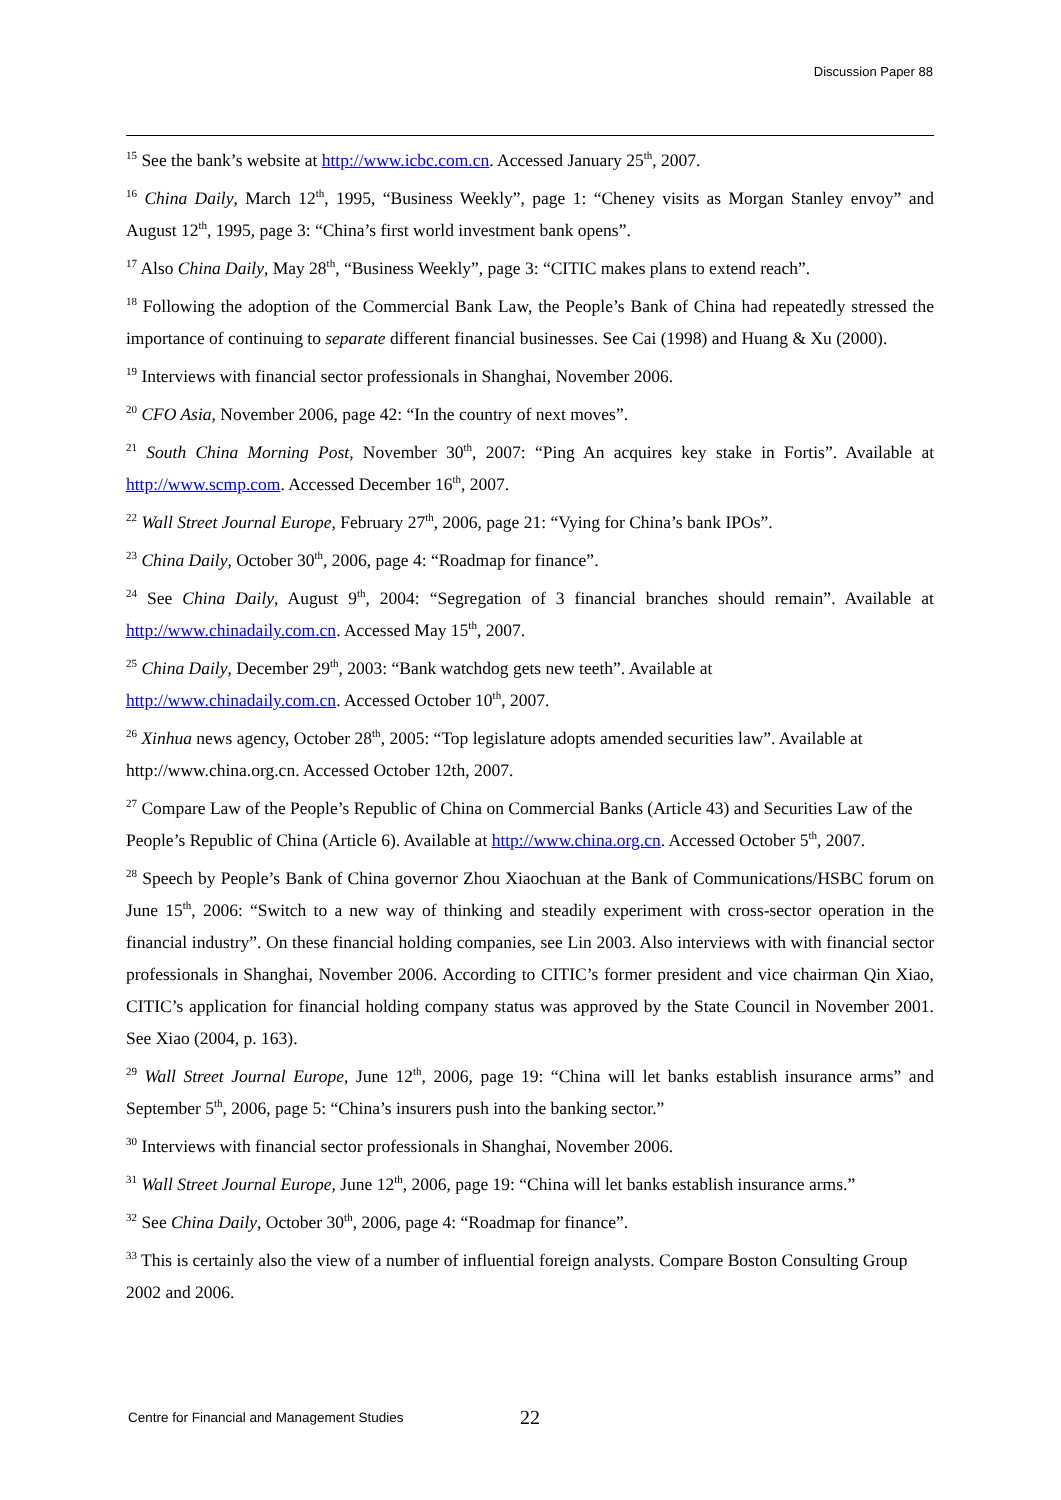Discussion Paper 88
<sup>15</sup> See the bank’s website at http://www.icbc.com.cn. Accessed January 25<sup>th</sup>, 2007.
<sup>16</sup> China Daily, March 12<sup>th</sup>, 1995, “Business Weekly”, page 1: “Cheney visits as Morgan Stanley envoy” and August 12<sup>th</sup>, 1995, page 3: “China’s first world investment bank opens”.
<sup>17</sup> Also China Daily, May 28<sup>th</sup>, “Business Weekly”, page 3: “CITIC makes plans to extend reach”.
<sup>18</sup> Following the adoption of the Commercial Bank Law, the People’s Bank of China had repeatedly stressed the importance of continuing to separate different financial businesses. See Cai (1998) and Huang & Xu (2000).
<sup>19</sup> Interviews with financial sector professionals in Shanghai, November 2006.
<sup>20</sup> CFO Asia, November 2006, page 42: “In the country of next moves”.
<sup>21</sup> South China Morning Post, November 30<sup>th</sup>, 2007: “Ping An acquires key stake in Fortis”. Available at http://www.scmp.com. Accessed December 16<sup>th</sup>, 2007.
<sup>22</sup> Wall Street Journal Europe, February 27<sup>th</sup>, 2006, page 21: “Vying for China’s bank IPOs”.
<sup>23</sup> China Daily, October 30<sup>th</sup>, 2006, page 4: “Roadmap for finance”.
<sup>24</sup> See China Daily, August 9<sup>th</sup>, 2004: “Segregation of 3 financial branches should remain”. Available at http://www.chinadaily.com.cn. Accessed May 15<sup>th</sup>, 2007.
<sup>25</sup> China Daily, December 29<sup>th</sup>, 2003: “Bank watchdog gets new teeth”. Available at
http://www.chinadaily.com.cn. Accessed October 10<sup>th</sup>, 2007.
<sup>26</sup> Xinhua news agency, October 28<sup>th</sup>, 2005: “Top legislature adopts amended securities law”. Available at http://www.china.org.cn. Accessed October 12th, 2007.
<sup>27</sup> Compare Law of the People’s Republic of China on Commercial Banks (Article 43) and Securities Law of the People’s Republic of China (Article 6). Available at http://www.china.org.cn. Accessed October 5<sup>th</sup>, 2007.
<sup>28</sup> Speech by People’s Bank of China governor Zhou Xiaochuan at the Bank of Communications/HSBC forum on June 15<sup>th</sup>, 2006: “Switch to a new way of thinking and steadily experiment with cross-sector operation in the financial industry”. On these financial holding companies, see Lin 2003. Also interviews with with financial sector professionals in Shanghai, November 2006. According to CITIC’s former president and vice chairman Qin Xiao, CITIC’s application for financial holding company status was approved by the State Council in November 2001. See Xiao (2004, p. 163).
<sup>29</sup> Wall Street Journal Europe, June 12<sup>th</sup>, 2006, page 19: “China will let banks establish insurance arms” and September 5<sup>th</sup>, 2006, page 5: “China’s insurers push into the banking sector.”
<sup>30</sup> Interviews with financial sector professionals in Shanghai, November 2006.
<sup>31</sup> Wall Street Journal Europe, June 12<sup>th</sup>, 2006, page 19: “China will let banks establish insurance arms.”
<sup>32</sup> See China Daily, October 30<sup>th</sup>, 2006, page 4: “Roadmap for finance”.
<sup>33</sup> This is certainly also the view of a number of influential foreign analysts. Compare Boston Consulting Group 2002 and 2006.
Centre for Financial and Management Studies 22